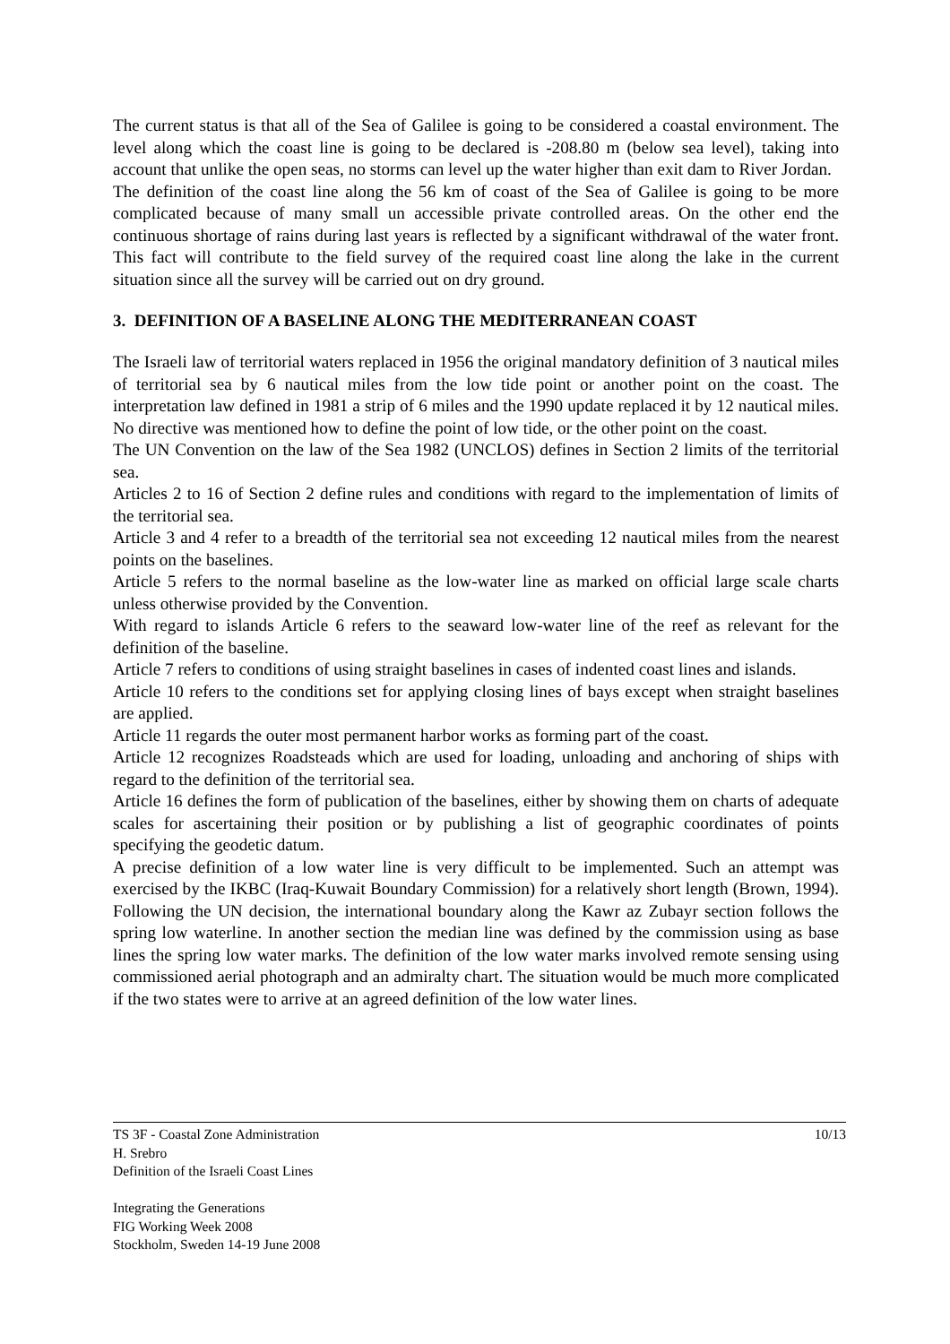The current status is that all of the Sea of Galilee is going to be considered a coastal environment. The level along which the coast line is going to be declared is -208.80 m (below sea level), taking into account that unlike the open seas, no storms can level up the water higher than exit dam to River Jordan.
The definition of the coast line along the 56 km of coast of the Sea of Galilee is going to be more complicated because of many small un accessible private controlled areas. On the other end the continuous shortage of rains during last years is reflected by a significant withdrawal of the water front. This fact will contribute to the field survey of the required coast line along the lake in the current situation since all the survey will be carried out on dry ground.
3. DEFINITION OF A BASELINE ALONG THE MEDITERRANEAN COAST
The Israeli law of territorial waters replaced in 1956 the original mandatory definition of 3 nautical miles of territorial sea by 6 nautical miles from the low tide point or another point on the coast. The interpretation law defined in 1981 a strip of 6 miles and the 1990 update replaced it by 12 nautical miles. No directive was mentioned how to define the point of low tide, or the other point on the coast.
The UN Convention on the law of the Sea 1982 (UNCLOS) defines in Section 2 limits of the territorial sea.
Articles 2 to 16 of Section 2 define rules and conditions with regard to the implementation of limits of the territorial sea.
Article 3 and 4 refer to a breadth of the territorial sea not exceeding 12 nautical miles from the nearest points on the baselines.
Article 5 refers to the normal baseline as the low-water line as marked on official large scale charts unless otherwise provided by the Convention.
With regard to islands Article 6 refers to the seaward low-water line of the reef as relevant for the definition of the baseline.
Article 7 refers to conditions of using straight baselines in cases of indented coast lines and islands.
Article 10 refers to the conditions set for applying closing lines of bays except when straight baselines are applied.
Article 11 regards the outer most permanent harbor works as forming part of the coast.
Article 12 recognizes Roadsteads which are used for loading, unloading and anchoring of ships with regard to the definition of the territorial sea.
Article 16 defines the form of publication of the baselines, either by showing them on charts of adequate scales for ascertaining their position or by publishing a list of geographic coordinates of points specifying the geodetic datum.
A precise definition of a low water line is very difficult to be implemented. Such an attempt was exercised by the IKBC (Iraq-Kuwait Boundary Commission) for a relatively short length (Brown, 1994). Following the UN decision, the international boundary along the Kawr az Zubayr section follows the spring low waterline. In another section the median line was defined by the commission using as base lines the spring low water marks. The definition of the low water marks involved remote sensing using commissioned aerial photograph and an admiralty chart. The situation would be much more complicated if the two states were to arrive at an agreed definition of the low water lines.
10/13 TS 3F - Coastal Zone Administration
H. Srebro
Definition of the Israeli Coast Lines
Integrating the Generations
FIG Working Week 2008
Stockholm, Sweden 14-19 June 2008